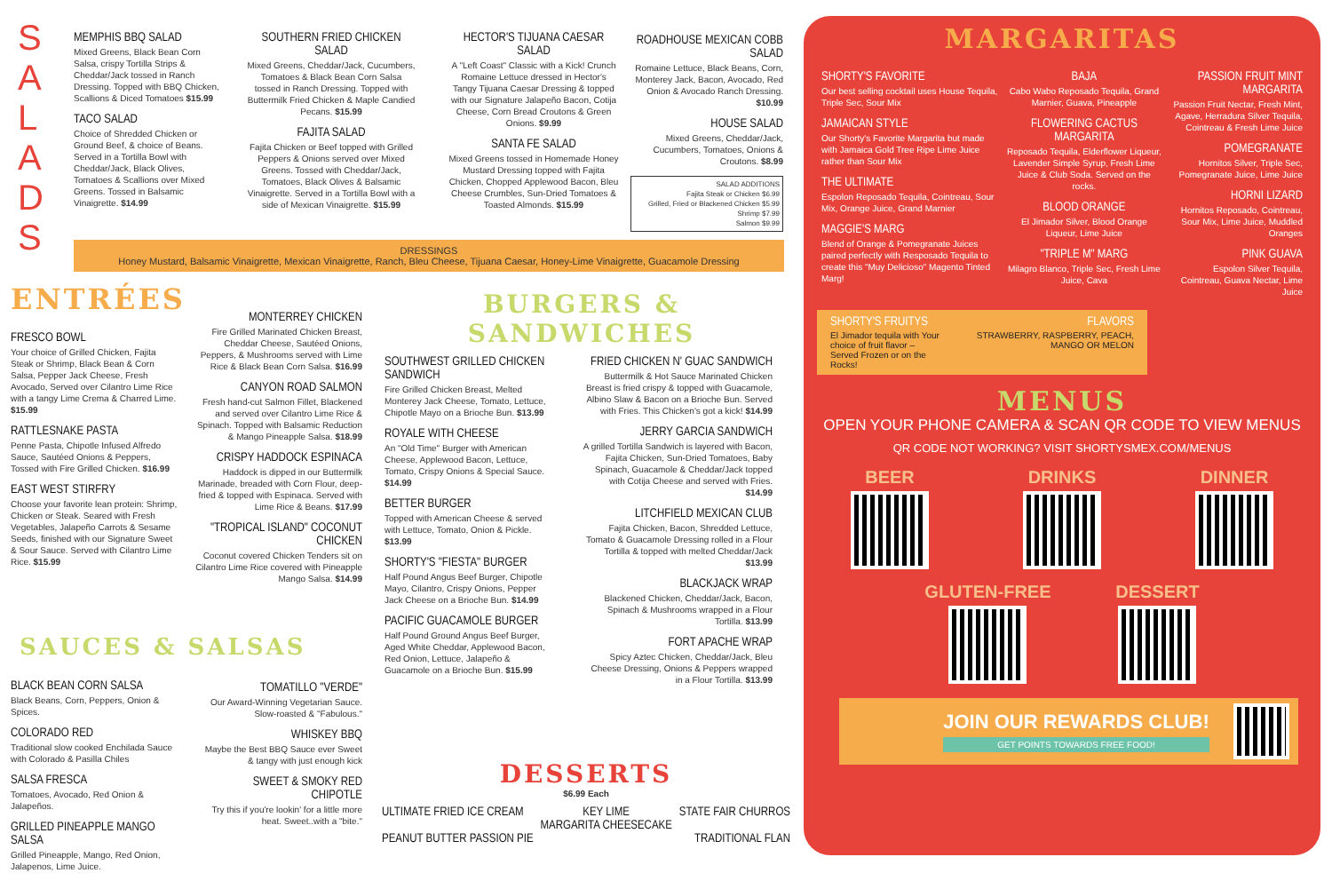S A L A D S
MEMPHIS BBQ SALAD
Mixed Greens, Black Bean Corn Salsa, crispy Tortilla Strips & Cheddar/Jack tossed in Ranch Dressing. Topped with BBQ Chicken, Scallions & Diced Tomatoes $15.99
TACO SALAD
Choice of Shredded Chicken or Ground Beef, & choice of Beans. Served in a Tortilla Bowl with Cheddar/Jack, Black Olives, Tomatoes & Scallions over Mixed Greens. Tossed in Balsamic Vinaigrette. $14.99
SOUTHERN FRIED CHICKEN SALAD
Mixed Greens, Cheddar/Jack, Cucumbers, Tomatoes & Black Bean Corn Salsa tossed in Ranch Dressing. Topped with Buttermilk Fried Chicken & Maple Candied Pecans. $15.99
FAJITA SALAD
Fajita Chicken or Beef topped with Grilled Peppers & Onions served over Mixed Greens. Tossed with Cheddar/Jack, Tomatoes, Black Olives & Balsamic Vinaigrette. Served in a Tortilla Bowl with a side of Mexican Vinaigrette. $15.99
HECTOR'S TIJUANA CAESAR SALAD
A "Left Coast" Classic with a Kick! Crunch Romaine Lettuce dressed in Hector's Tangy Tijuana Caesar Dressing & topped with our Signature Jalapeño Bacon, Cotija Cheese, Corn Bread Croutons & Green Onions. $9.99
SANTA FE SALAD
Mixed Greens tossed in Homemade Honey Mustard Dressing topped with Fajita Chicken, Chopped Applewood Bacon, Bleu Cheese Crumbles, Sun-Dried Tomatoes & Toasted Almonds. $15.99
ROADHOUSE MEXICAN COBB SALAD
Romaine Lettuce, Black Beans, Corn, Monterey Jack, Bacon, Avocado, Red Onion & Avocado Ranch Dressing. $10.99
HOUSE SALAD
Mixed Greens, Cheddar/Jack, Cucumbers, Tomatoes, Onions & Croutons. $8.99
SALAD ADDITIONS
Fajita Steak or Chicken $6.99
Grilled, Fried or Blackened Chicken $5.99
Shrimp $7.99
Salmon $9.99
DRESSINGS
Honey Mustard, Balsamic Vinaigrette, Mexican Vinaigrette, Ranch, Bleu Cheese, Tijuana Caesar, Honey-Lime Vinaigrette, Guacamole Dressing
ENTRÉES
FRESCO BOWL
Your choice of Grilled Chicken, Fajita Steak or Shrimp, Black Bean & Corn Salsa, Pepper Jack Cheese, Fresh Avocado, Served over Cilantro Lime Rice with a tangy Lime Crema & Charred Lime. $15.99
RATTLESNAKE PASTA
Penne Pasta, Chipotle Infused Alfredo Sauce, Sautéed Onions & Peppers, Tossed with Fire Grilled Chicken. $16.99
EAST WEST STIRFRY
Choose your favorite lean protein: Shrimp, Chicken or Steak. Seared with Fresh Vegetables, Jalapeño Carrots & Sesame Seeds, finished with our Signature Sweet & Sour Sauce. Served with Cilantro Lime Rice. $15.99
MONTERREY CHICKEN
Fire Grilled Marinated Chicken Breast, Cheddar Cheese, Sautéed Onions, Peppers, & Mushrooms served with Lime Rice & Black Bean Corn Salsa. $16.99
CANYON ROAD SALMON
Fresh hand-cut Salmon Fillet, Blackened and served over Cilantro Lime Rice & Spinach. Topped with Balsamic Reduction & Mango Pineapple Salsa. $18.99
CRISPY HADDOCK ESPINACA
Haddock is dipped in our Buttermilk Marinade, breaded with Corn Flour, deep-fried & topped with Espinaca. Served with Lime Rice & Beans. $17.99
"TROPICAL ISLAND" COCONUT CHICKEN
Coconut covered Chicken Tenders sit on Cilantro Lime Rice covered with Pineapple Mango Salsa. $14.99
SAUCES & SALSAS
BLACK BEAN CORN SALSA
Black Beans, Corn, Peppers, Onion & Spices.
COLORADO RED
Traditional slow cooked Enchilada Sauce with Colorado & Pasilla Chiles
SALSA FRESCA
Tomatoes, Avocado, Red Onion & Jalapeños.
GRILLED PINEAPPLE MANGO SALSA
Grilled Pineapple, Mango, Red Onion, Jalapenos, Lime Juice.
TOMATILLO "VERDE"
Our Award-Winning Vegetarian Sauce. Slow-roasted & "Fabulous."
WHISKEY BBQ
Maybe the Best BBQ Sauce ever Sweet & tangy with just enough kick
SWEET & SMOKY RED CHIPOTLE
Try this if you're lookin' for a little more heat. Sweet..with a "bite."
BURGERS &
SANDWICHES
SOUTHWEST GRILLED CHICKEN SANDWICH
Fire Grilled Chicken Breast, Melted Monterey Jack Cheese, Tomato, Lettuce, Chipotle Mayo on a Brioche Bun. $13.99
ROYALE WITH CHEESE
An "Old Time" Burger with American Cheese, Applewood Bacon, Lettuce, Tomato, Crispy Onions & Special Sauce. $14.99
BETTER BURGER
Topped with American Cheese & served with Lettuce, Tomato, Onion & Pickle. $13.99
SHORTY'S "FIESTA" BURGER
Half Pound Angus Beef Burger, Chipotle Mayo, Cilantro, Crispy Onions, Pepper Jack Cheese on a Brioche Bun. $14.99
PACIFIC GUACAMOLE BURGER
Half Pound Ground Angus Beef Burger, Aged White Cheddar, Applewood Bacon, Red Onion, Lettuce, Jalapeño & Guacamole on a Brioche Bun. $15.99
FRIED CHICKEN N' GUAC SANDWICH
Buttermilk & Hot Sauce Marinated Chicken Breast is fried crispy & topped with Guacamole, Albino Slaw & Bacon on a Brioche Bun. Served with Fries. This Chicken's got a kick! $14.99
JERRY GARCIA SANDWICH
A grilled Tortilla Sandwich is layered with Bacon, Fajita Chicken, Sun-Dried Tomatoes, Baby Spinach, Guacamole & Cheddar/Jack topped with Cotija Cheese and served with Fries. $14.99
LITCHFIELD MEXICAN CLUB
Fajita Chicken, Bacon, Shredded Lettuce, Tomato & Guacamole Dressing rolled in a Flour Tortilla & topped with melted Cheddar/Jack $13.99
BLACKJACK WRAP
Blackened Chicken, Cheddar/Jack, Bacon, Spinach & Mushrooms wrapped in a Flour Tortilla. $13.99
FORT APACHE WRAP
Spicy Aztec Chicken, Cheddar/Jack, Bleu Cheese Dressing, Onions & Peppers wrapped in a Flour Tortilla. $13.99
DESSERTS
$6.99 Each
ULTIMATE FRIED ICE CREAM
PEANUT BUTTER PASSION PIE
KEY LIME
MARGARITA CHEESECAKE
STATE FAIR CHURROS
TRADITIONAL FLAN
MARGARITAS
SHORTY'S FAVORITE
Our best selling cocktail uses House Tequila, Triple Sec, Sour Mix
JAMAICAN STYLE
Our Shorty's Favorite Margarita but made with Jamaica Gold Tree Ripe Lime Juice rather than Sour Mix
THE ULTIMATE
Espolon Reposado Tequila, Cointreau, Sour Mix, Orange Juice, Grand Marnier
MAGGIE'S MARG
Blend of Orange & Pomegranate Juices paired perfectly with Resposado Tequila to create this "Muy Delicioso" Magento Tinted Marg!
BAJA
Cabo Wabo Reposado Tequila, Grand Marnier, Guava, Pineapple
FLOWERING CACTUS MARGARITA
Reposado Tequila, Elderflower Liqueur, Lavender Simple Syrup, Fresh Lime Juice & Club Soda. Served on the rocks.
BLOOD ORANGE
El Jimador Silver, Blood Orange Liqueur, Lime Juice
"TRIPLE M" MARG
Milagro Blanco, Triple Sec, Fresh Lime Juice, Cava
PASSION FRUIT MINT MARGARITA
Passion Fruit Nectar, Fresh Mint, Agave, Herradura Silver Tequila, Cointreau & Fresh Lime Juice
POMEGRANATE
Hornitos Silver, Triple Sec, Pomegranate Juice, Lime Juice
HORNI LIZARD
Hornitos Reposado, Cointreau, Sour Mix, Lime Juice, Muddled Oranges
PINK GUAVA
Espolon Silver Tequila, Cointreau, Guava Nectar, Lime Juice
SHORTY'S FRUITYS
El Jimador tequila with Your choice of fruit flavor – Served Frozen or on the Rocks!
FLAVORS
STRAWBERRY, RASPBERRY, PEACH, MANGO OR MELON
MENUS
OPEN YOUR PHONE CAMERA & SCAN QR CODE TO VIEW MENUS
QR CODE NOT WORKING? VISIT SHORTYSMEX.COM/MENUS
BEER DRINKS DINNER
GLUTEN-FREE DESSERT
JOIN OUR REWARDS CLUB!
GET POINTS TOWARDS FREE FOOD!